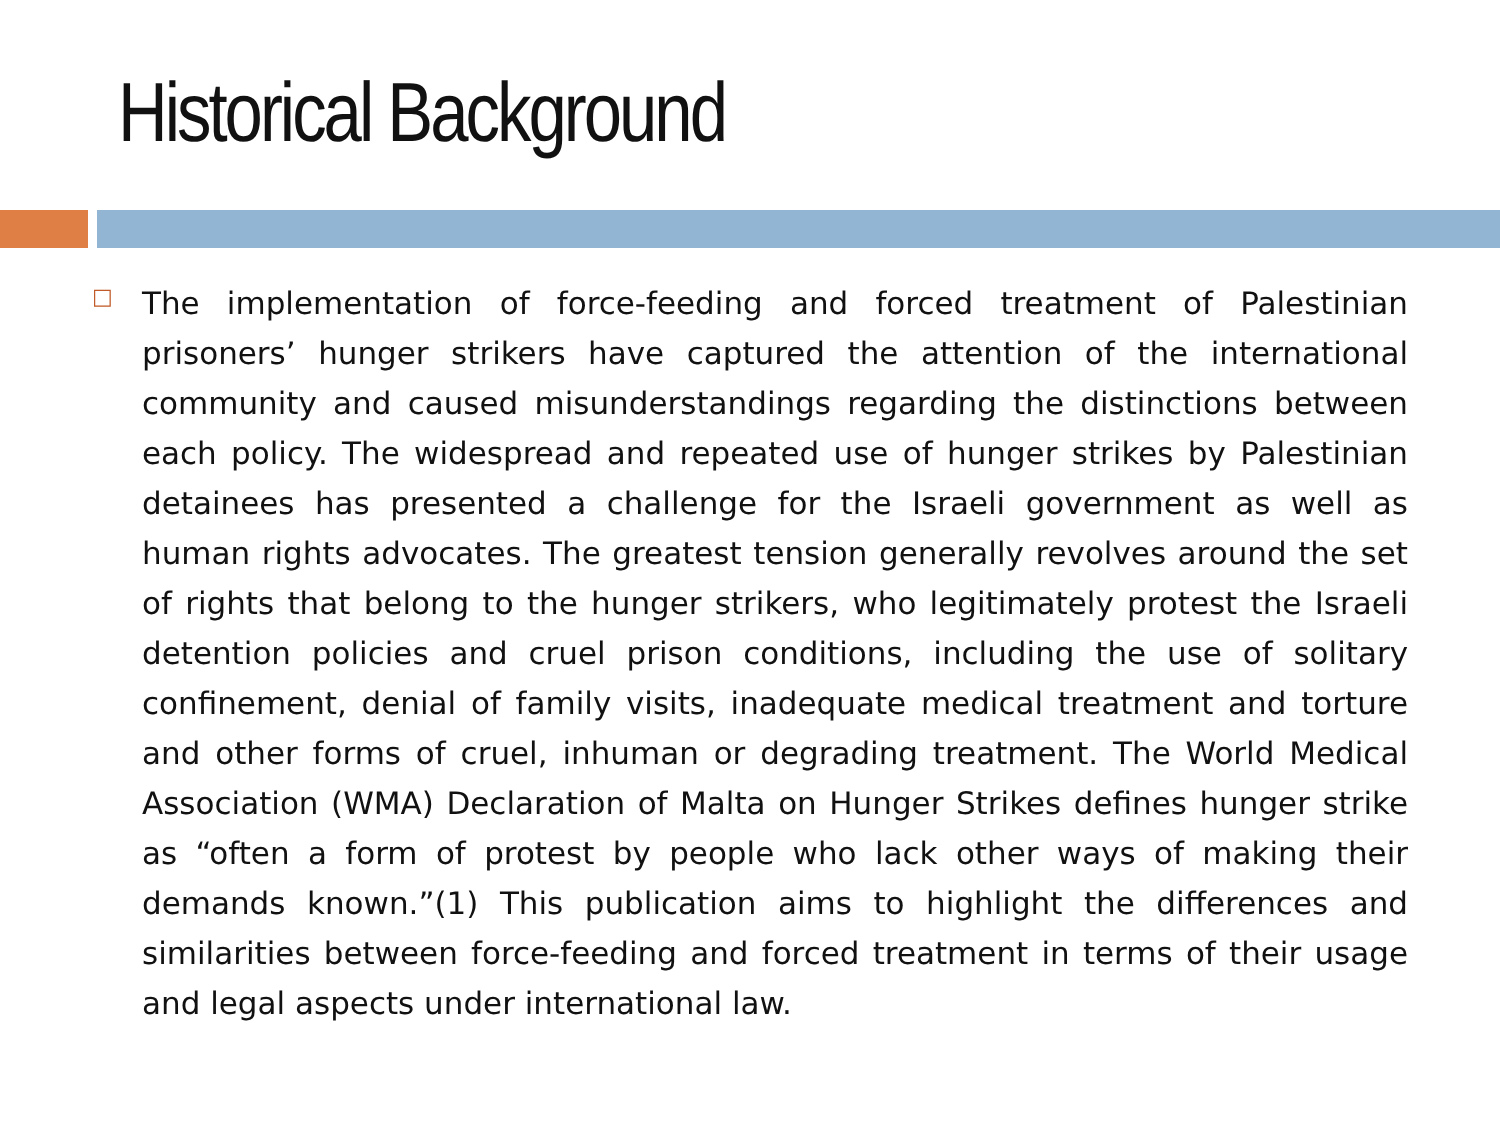Historical Background
□
The implementation of force-feeding and forced treatment of Palestinian prisoners’ hunger strikers have captured the attention of the international community and caused misunderstandings regarding the distinctions between each policy. The widespread and repeated use of hunger strikes by Palestinian detainees has presented a challenge for the Israeli government as well as human rights advocates. The greatest tension generally revolves around the set of rights that belong to the hunger strikers, who legitimately protest the Israeli detention policies and cruel prison conditions, including the use of solitary confinement, denial of family visits, inadequate medical treatment and torture and other forms of cruel, inhuman or degrading treatment. The World Medical Association (WMA) Declaration of Malta on Hunger Strikes defines hunger strike as “often a form of protest by people who lack other ways of making their demands known.”(1) This publication aims to highlight the differences and similarities between force-feeding and forced treatment in terms of their usage and legal aspects under international law.